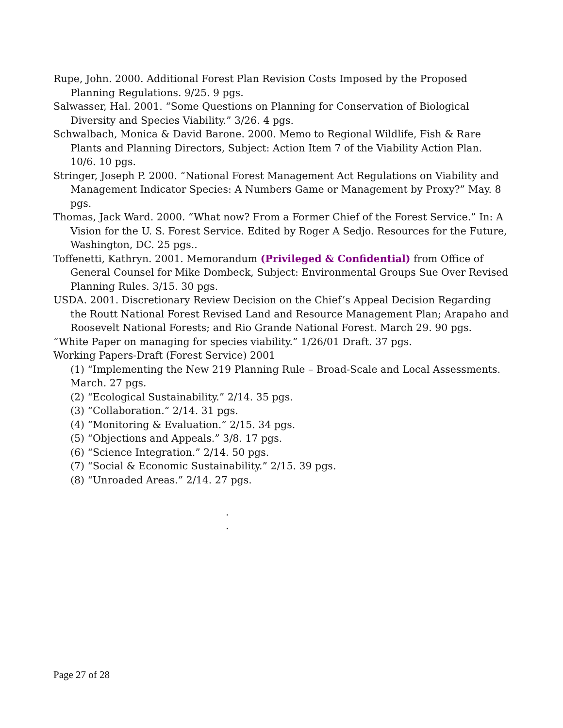Rupe, John. 2000. Additional Forest Plan Revision Costs Imposed by the Proposed Planning Regulations. 9/25. 9 pgs.
Salwasser, Hal. 2001. “Some Questions on Planning for Conservation of Biological Diversity and Species Viability.” 3/26. 4 pgs.
Schwalbach, Monica & David Barone. 2000. Memo to Regional Wildlife, Fish & Rare Plants and Planning Directors, Subject: Action Item 7 of the Viability Action Plan. 10/6. 10 pgs.
Stringer, Joseph P. 2000. “National Forest Management Act Regulations on Viability and Management Indicator Species: A Numbers Game or Management by Proxy?” May. 8 pgs.
Thomas, Jack Ward. 2000. “What now? From a Former Chief of the Forest Service.” In: A Vision for the U. S. Forest Service. Edited by Roger A Sedjo. Resources for the Future, Washington, DC. 25 pgs..
Toffenetti, Kathryn. 2001. Memorandum (Privileged & Confidential) from Office of General Counsel for Mike Dombeck, Subject: Environmental Groups Sue Over Revised Planning Rules. 3/15. 30 pgs.
USDA. 2001. Discretionary Review Decision on the Chief’s Appeal Decision Regarding the Routt National Forest Revised Land and Resource Management Plan; Arapaho and Roosevelt National Forests; and Rio Grande National Forest. March 29. 90 pgs.
“White Paper on managing for species viability.” 1/26/01 Draft. 37 pgs.
Working Papers-Draft (Forest Service) 2001
(1) “Implementing the New 219 Planning Rule – Broad-Scale and Local Assessments. March. 27 pgs.
(2) “Ecological Sustainability.” 2/14. 35 pgs.
(3) “Collaboration.” 2/14. 31 pgs.
(4) “Monitoring & Evaluation.” 2/15. 34 pgs.
(5) “Objections and Appeals.” 3/8. 17 pgs.
(6) “Science Integration.” 2/14. 50 pgs.
(7) “Social & Economic Sustainability.” 2/15. 39 pgs.
(8) “Unroaded Areas.” 2/14. 27 pgs.
.
.
Page 27 of 28